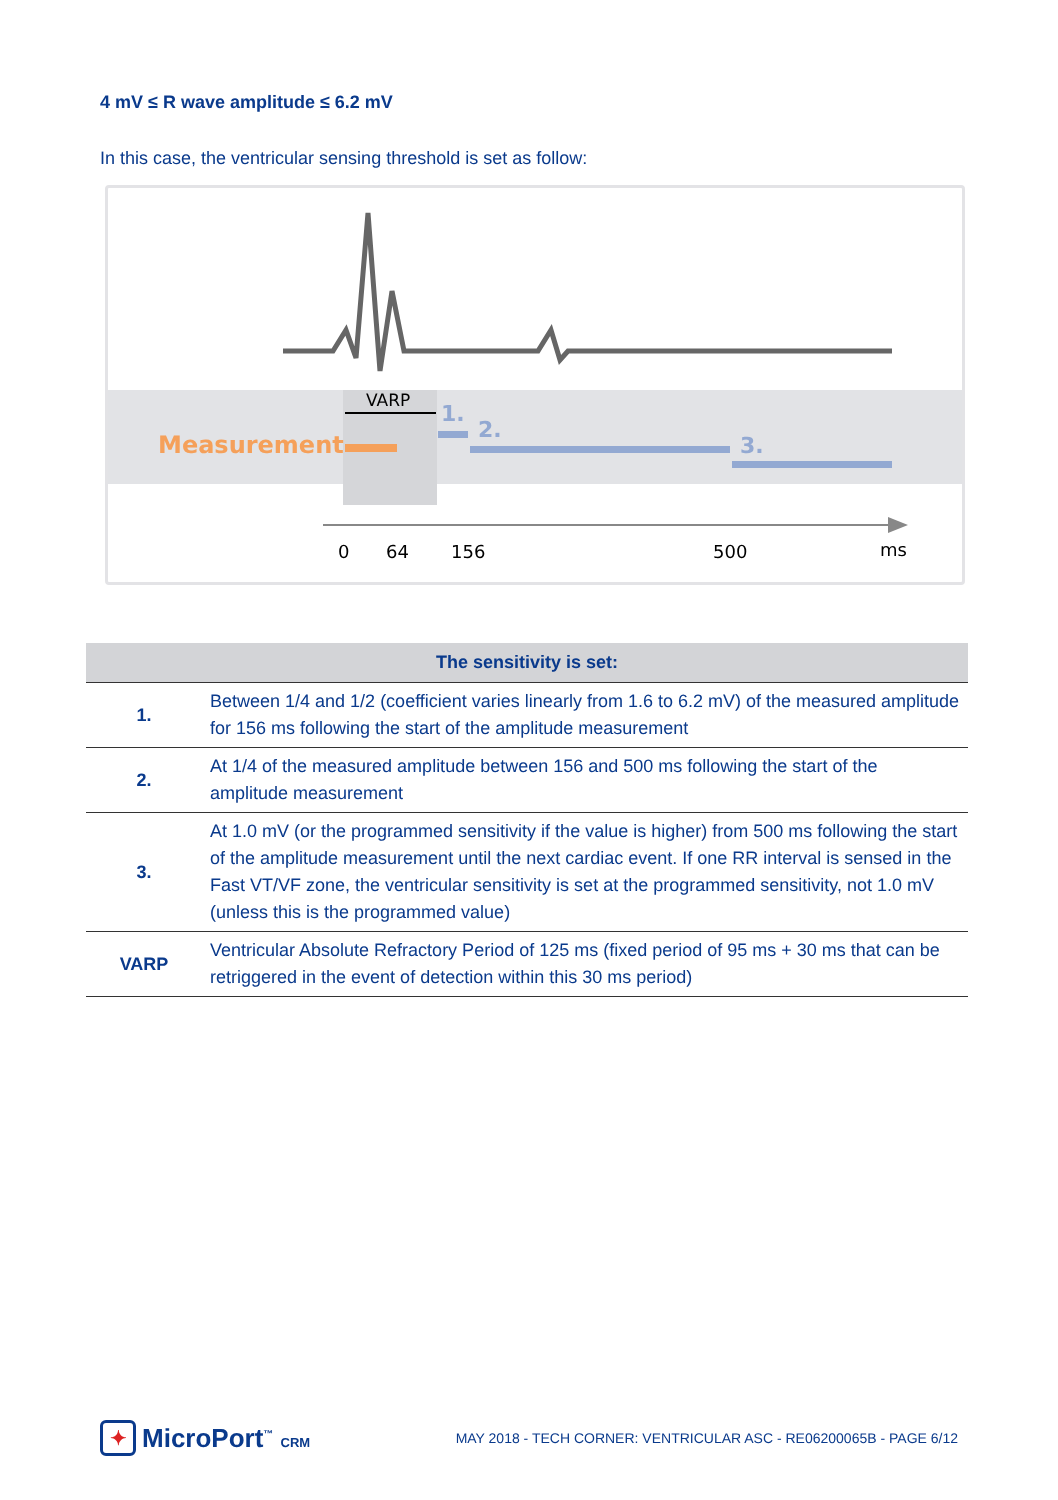4 mV ≤ R wave amplitude ≤ 6.2 mV
In this case, the ventricular sensing threshold is set as follow:
Measurement
VARP
1.
2.
3.
0
64
156
500
ms
| The sensitivity is set: | |
| --- | --- |
| 1. | Between 1/4 and 1/2 (coefficient varies linearly from 1.6 to 6.2 mV) of the measured amplitude for 156 ms following the start of the amplitude measurement |
| 2. | At 1/4 of the measured amplitude between 156 and 500 ms following the start of the amplitude measurement |
| 3. | At 1.0 mV (or the programmed sensitivity if the value is higher) from 500 ms following the start of the amplitude measurement until the next cardiac event. If one RR interval is sensed in the Fast VT/VF zone, the ventricular sensitivity is set at the programmed sensitivity, not 1.0 mV (unless this is the programmed value) |
| VARP | Ventricular Absolute Refractory Period of 125 ms (fixed period of 95 ms + 30 ms that can be retriggered in the event of detection within this 30 ms period) |
✦ MicroPort<sup>™</sup> CRM
MAY 2018 - TECH CORNER: VENTRICULAR ASC - RE06200065B - PAGE 6/12